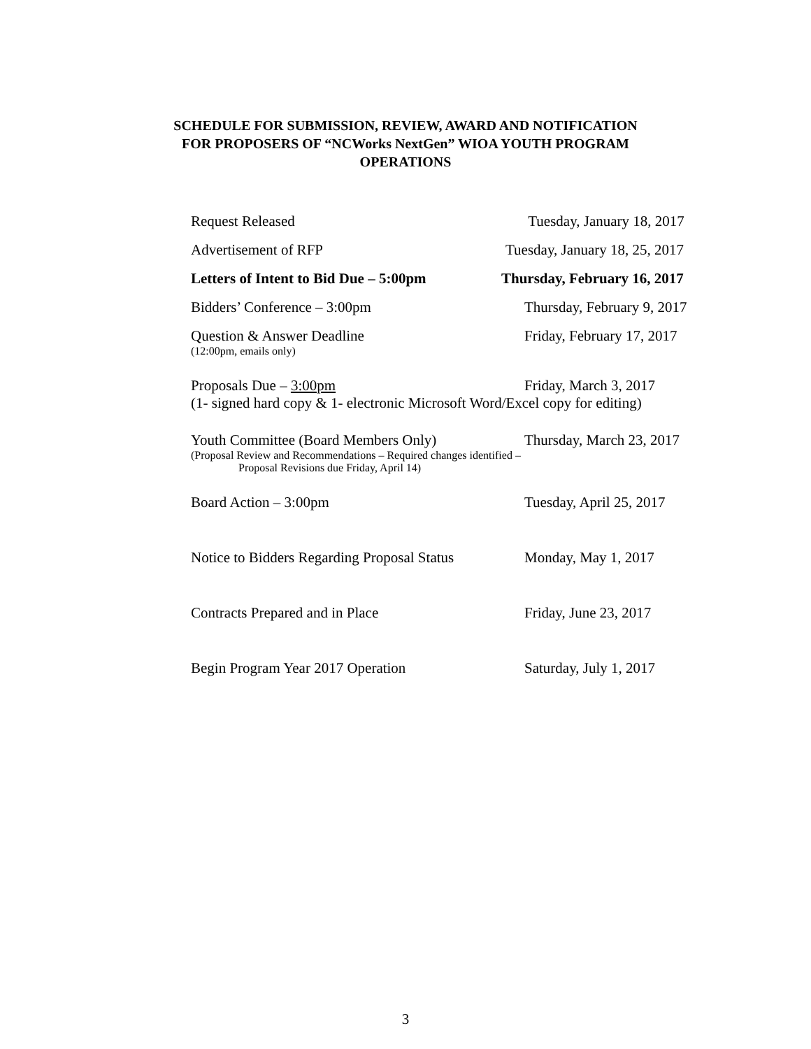SCHEDULE FOR SUBMISSION, REVIEW, AWARD AND NOTIFICATION
FOR PROPOSERS OF “NCWorks NextGen” WIOA YOUTH PROGRAM
OPERATIONS
Request Released Tuesday, January 18, 2017
Advertisement of RFP Tuesday, January 18, 25, 2017
Letters of Intent to Bid Due – 5:00pm Thursday, February 16, 2017
Bidders’ Conference – 3:00pm Thursday, February 9, 2017
Question & Answer Deadline Friday, February 17, 2017
(12:00pm, emails only)
Proposals Due – 3:00pm Friday, March 3, 2017
(1- signed hard copy & 1- electronic Microsoft Word/Excel copy for editing)
Youth Committee (Board Members Only) Thursday, March 23, 2017
(Proposal Review and Recommendations – Required changes identified –
Proposal Revisions due Friday, April 14)
Board Action – 3:00pm Tuesday, April 25, 2017
Notice to Bidders Regarding Proposal Status
Monday, May 1, 2017
Contracts Prepared and in Place Friday, June 23, 2017
Begin Program Year 2017 Operation Saturday, July 1, 2017
3